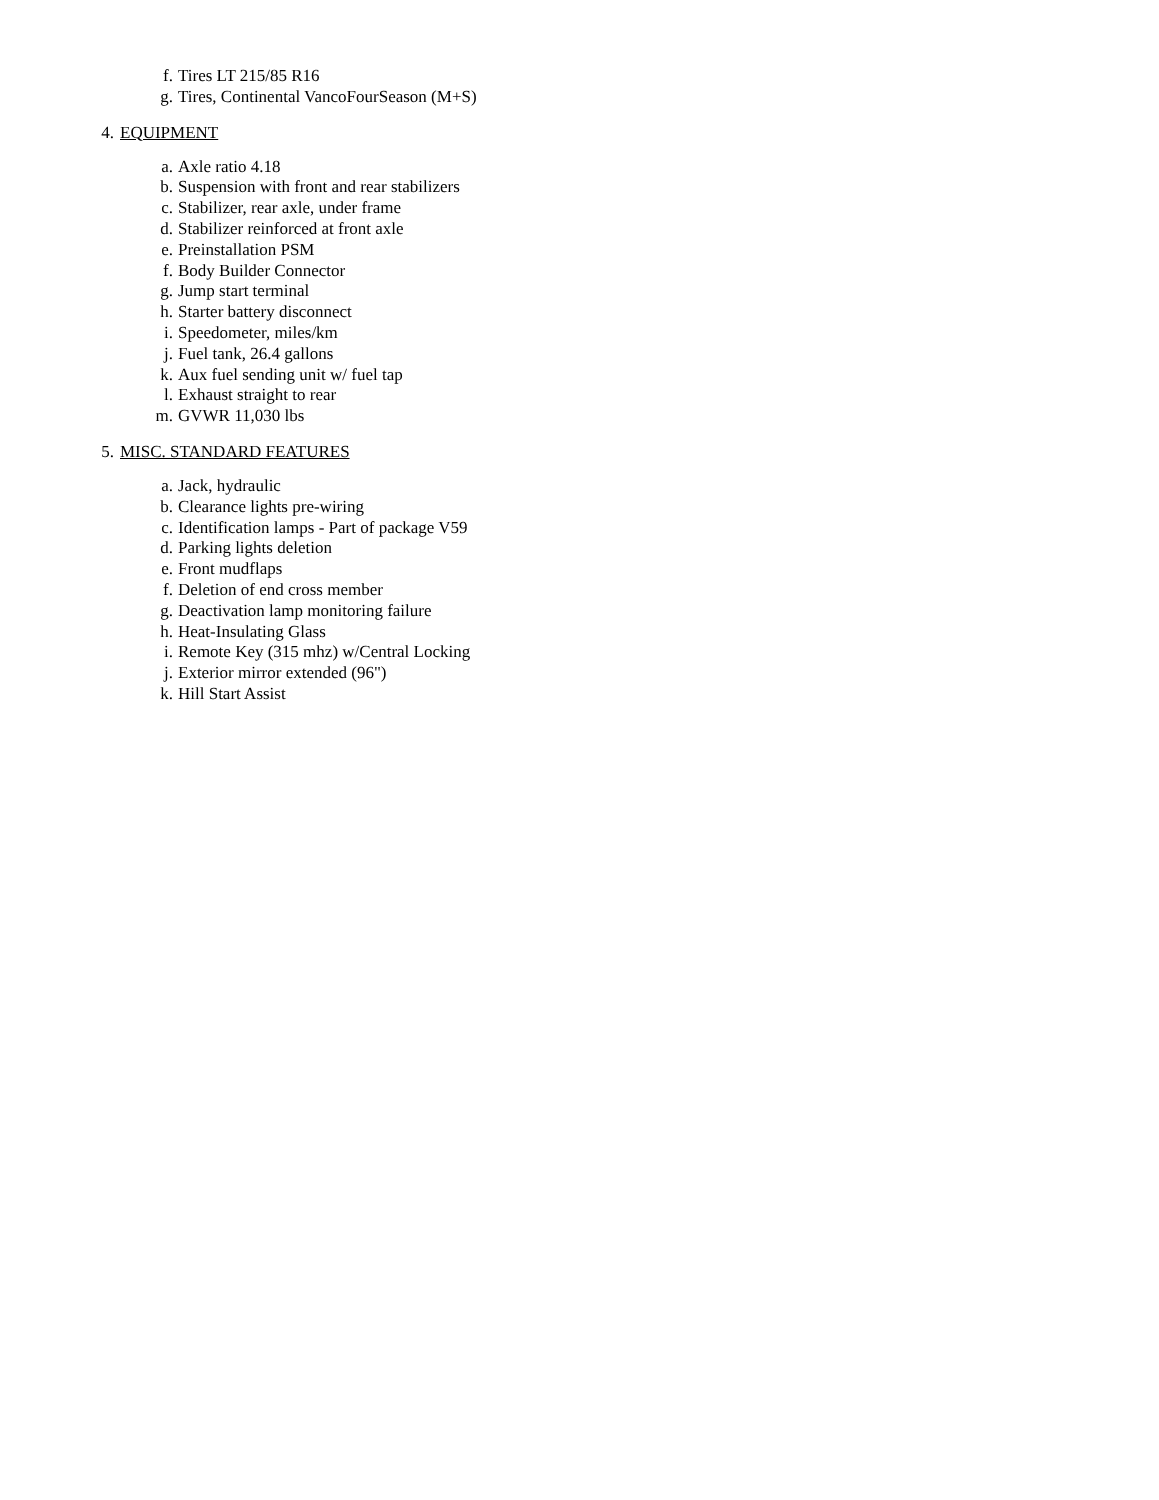f. Tires LT 215/85 R16
g. Tires, Continental VancoFourSeason (M+S)
4. EQUIPMENT
a. Axle ratio 4.18
b. Suspension with front and rear stabilizers
c. Stabilizer, rear axle, under frame
d. Stabilizer reinforced at front axle
e. Preinstallation PSM
f. Body Builder Connector
g. Jump start terminal
h. Starter battery disconnect
i. Speedometer, miles/km
j. Fuel tank, 26.4 gallons
k. Aux fuel sending unit w/ fuel tap
l. Exhaust straight to rear
m. GVWR 11,030 lbs
5. MISC. STANDARD FEATURES
a. Jack, hydraulic
b. Clearance lights pre-wiring
c. Identification lamps - Part of package V59
d. Parking lights deletion
e. Front mudflaps
f. Deletion of end cross member
g. Deactivation lamp monitoring failure
h. Heat-Insulating Glass
i. Remote Key (315 mhz) w/Central Locking
j. Exterior mirror extended (96")
k. Hill Start Assist